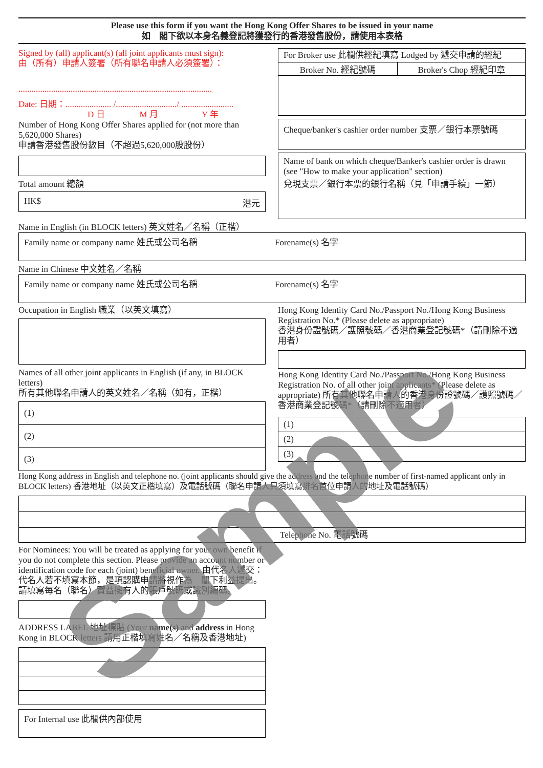Please use this form if you want the Hong Kong Offer Shares to be issued in your name
如　閣下欲以本身名義登記將獲發行的香港發售股份，請使用本表格
Signed by (all) applicant(s) (all joint applicants must sign):
由（所有）申請人簽署（所有聯名申請人必須簽署）：
.........................................................................................
Date: 日期：..................... /............................/ ........................
D 日　　　　M 月　　　　　Y 年
Number of Hong Kong Offer Shares applied for (not more than 5,620,000 Shares)
申請香港發售股份數目（不超過5,620,000股股份）
Total amount 總額
HK$ 港元
For Broker use 此欄供經紀填寫 Lodged by 遞交申請的經紀
Broker No. 經紀號碼 Broker's Chop 經紀印章
Cheque/banker's cashier order number 支票／銀行本票號碼
Name of bank on which cheque/Banker's cashier order is drawn (see "How to make your application" section)
兌現支票／銀行本票的銀行名稱（見「申請手續」一節）
Name in English (in BLOCK letters) 英文姓名／名稱（正楷）
Family name or company name 姓氏或公司名稱 Forename(s) 名字
Name in Chinese 中文姓名／名稱
Family name or company name 姓氏或公司名稱 Forename(s) 名字
Occupation in English 職業（以英文填寫）
Names of all other joint applicants in English (if any, in BLOCK letters)
所有其他聯名申請人的英文姓名／名稱（如有，正楷）
(1)
(2)
(3)
Hong Kong Identity Card No./Passport No./Hong Kong Business Registration No.* (Please delete as appropriate)
香港身份證號碼／護照號碼／香港商業登記號碼*（請刪除不適用者）
Hong Kong Identity Card No./Passport No./Hong Kong Business Registration No. of all other joint applicants* (Please delete as appropriate) 所有其他聯名申請人的香港身份證號碼／護照號碼／香港商業登記號碼*（請刪除不適用者）
(1)
(2)
(3)
Hong Kong address in English and telephone no. (joint applicants should give the address and the telephone number of first-named applicant only in BLOCK letters) 香港地址（以英文正楷填寫）及電話號碼（聯名申請人只須填寫排名首位申請人的地址及電話號碼）
Telephone No. 電話號碼
For Nominees: You will be treated as applying for your own benefit if you do not complete this section. Please provide an account number or identification code for each (joint) beneficial owner. 由代名人遞交：代名人若不填寫本節，是項認購申請將視作為　閣下利益提出。請填寫每名（聯名）實益擁有人的賬戶號碼或識別編碼。
ADDRESS LABEL 地址標貼 (Your name(s) and address in Hong Kong in BLOCK letters 請用正楷填寫姓名／名稱及香港地址)
For Internal use 此欄供內部使用
Sample